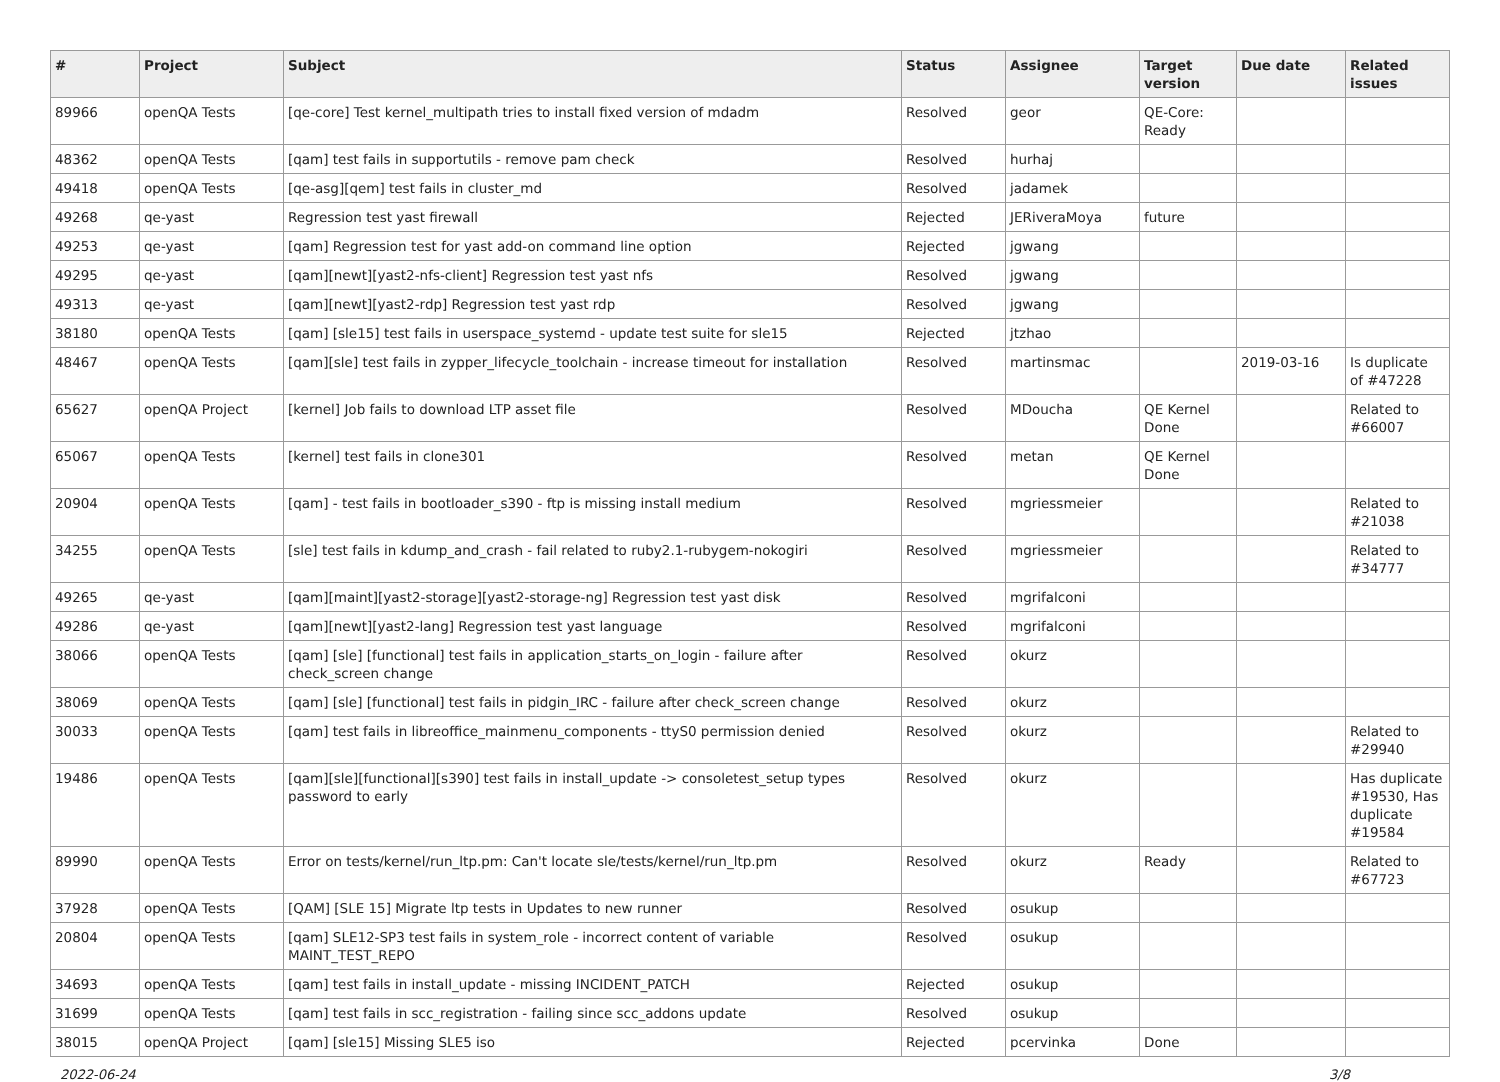| # | Project | Subject | Status | Assignee | Target version | Due date | Related issues |
| --- | --- | --- | --- | --- | --- | --- | --- |
| 89966 | openQA Tests | [qe-core] Test kernel_multipath tries to install fixed version of mdadm | Resolved | geor | QE-Core: Ready | | |
| 48362 | openQA Tests | [qam] test fails in supportutils - remove pam check | Resolved | hurhaj | | | |
| 49418 | openQA Tests | [qe-asg][qem] test fails in cluster_md | Resolved | jadamek | | | |
| 49268 | qe-yast | Regression test yast firewall | Rejected | JERiveraMoya | future | | |
| 49253 | qe-yast | [qam] Regression test for yast add-on command line option | Rejected | jgwang | | | |
| 49295 | qe-yast | [qam][newt][yast2-nfs-client] Regression test yast nfs | Resolved | jgwang | | | |
| 49313 | qe-yast | [qam][newt][yast2-rdp] Regression test yast rdp | Resolved | jgwang | | | |
| 38180 | openQA Tests | [qam] [sle15] test fails in userspace_systemd - update test suite for sle15 | Rejected | jtzhao | | | |
| 48467 | openQA Tests | [qam][sle] test fails in zypper_lifecycle_toolchain - increase timeout for installation | Resolved | martinsmac | | 2019-03-16 | Is duplicate of #47228 |
| 65627 | openQA Project | [kernel] Job fails to download LTP asset file | Resolved | MDoucha | QE Kernel Done | | Related to #66007 |
| 65067 | openQA Tests | [kernel] test fails in clone301 | Resolved | metan | QE Kernel Done | | |
| 20904 | openQA Tests | [qam] - test fails in bootloader_s390 - ftp is missing install medium | Resolved | mgriessmeier | | | Related to #21038 |
| 34255 | openQA Tests | [sle] test fails in kdump_and_crash - fail related to ruby2.1-rubygem-nokogiri | Resolved | mgriessmeier | | | Related to #34777 |
| 49265 | qe-yast | [qam][maint][yast2-storage][yast2-storage-ng] Regression test yast disk | Resolved | mgrifalconi | | | |
| 49286 | qe-yast | [qam][newt][yast2-lang] Regression test yast language | Resolved | mgrifalconi | | | |
| 38066 | openQA Tests | [qam] [sle] [functional] test fails in application_starts_on_login - failure after check_screen change | Resolved | okurz | | | |
| 38069 | openQA Tests | [qam] [sle] [functional] test fails in pidgin_IRC - failure after check_screen change | Resolved | okurz | | | |
| 30033 | openQA Tests | [qam] test fails in libreoffice_mainmenu_components - ttyS0 permission denied | Resolved | okurz | | | Related to #29940 |
| 19486 | openQA Tests | [qam][sle][functional][s390] test fails in install_update -> consoletest_setup types password to early | Resolved | okurz | | | Has duplicate #19530, Has duplicate #19584 |
| 89990 | openQA Tests | Error on tests/kernel/run_ltp.pm: Can't locate sle/tests/kernel/run_ltp.pm | Resolved | okurz | Ready | | Related to #67723 |
| 37928 | openQA Tests | [QAM] [SLE 15] Migrate ltp tests in Updates to new runner | Resolved | osukup | | | |
| 20804 | openQA Tests | [qam] SLE12-SP3 test fails in system_role - incorrect content of variable MAINT_TEST_REPO | Resolved | osukup | | | |
| 34693 | openQA Tests | [qam] test fails in install_update - missing INCIDENT_PATCH | Rejected | osukup | | | |
| 31699 | openQA Tests | [qam] test fails in scc_registration - failing since scc_addons update | Resolved | osukup | | | |
| 38015 | openQA Project | [qam] [sle15] Missing SLE5 iso | Rejected | pcervinka | Done | | |
2022-06-24 3/8